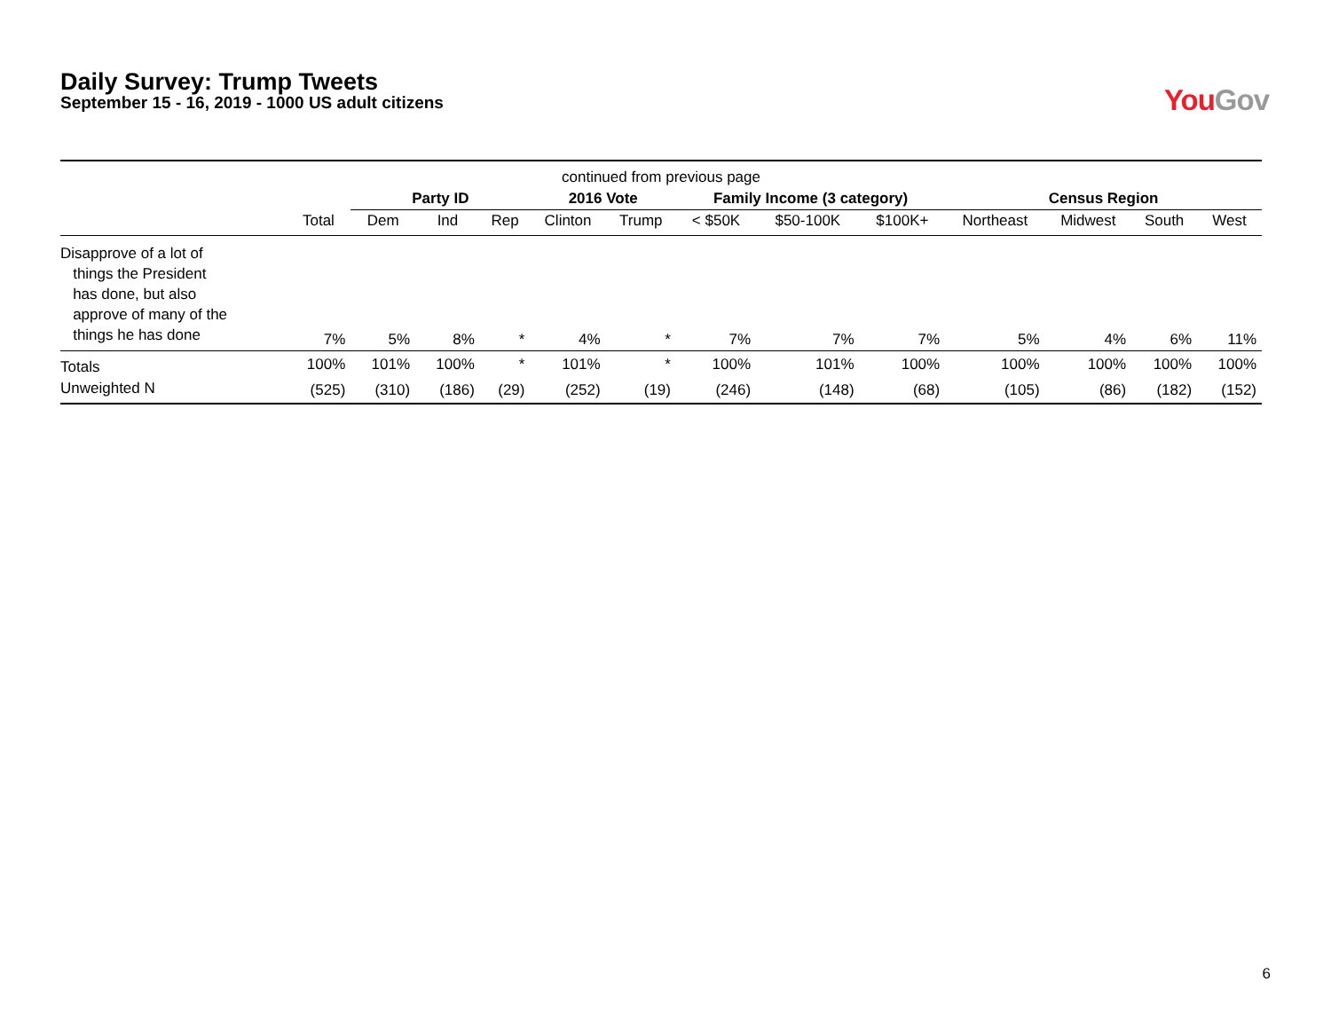Daily Survey: Trump Tweets
September 15 - 16, 2019 - 1000 US adult citizens
You Gov
| continued from previous page | | | | | | | | | | | | | |
| --- | --- | --- | --- | --- | --- | --- | --- | --- | --- | --- | --- | --- | --- |
| | | Party ID | | | 2016 Vote | | Family Income (3 category) | | | Census Region | | | |
| | Total | Dem | Ind | Rep | Clinton | Trump | < $50K | $50-100K | $100K+ | Northeast | Midwest | South | West |
| Disapprove of a lot of things the President has done, but also approve of many of the things he has done | 7% | 5% | 8% | * | 4% | * | 7% | 7% | 7% | 5% | 4% | 6% | 11% |
| Totals | 100% | 101% | 100% | * | 101% | * | 100% | 101% | 100% | 100% | 100% | 100% | 100% |
| Unweighted N | (525) | (310) | (186) | (29) | (252) | (19) | (246) | (148) | (68) | (105) | (86) | (182) | (152) |
6